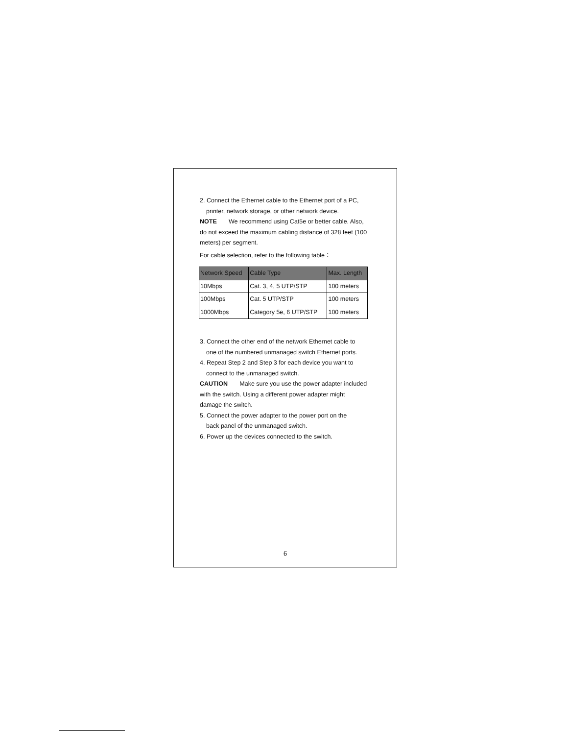2. Connect the Ethernet cable to the Ethernet port of a PC,
printer, network storage, or other network device.
NOTE We recommend using Cat5e or better cable. Also, do not exceed the maximum cabling distance of 328 feet (100 meters) per segment.
For cable selection, refer to the following table：
| Network Speed | Cable Type | Max. Length |
| --- | --- | --- |
| 10Mbps | Cat. 3, 4, 5 UTP/STP | 100 meters |
| 100Mbps | Cat. 5 UTP/STP | 100 meters |
| 1000Mbps | Category 5e, 6 UTP/STP | 100 meters |
3. Connect the other end of the network Ethernet cable to
one of the numbered unmanaged switch Ethernet ports.
4. Repeat Step 2 and Step 3 for each device you want to
connect to the unmanaged switch.
CAUTION Make sure you use the power adapter included with the switch. Using a different power adapter might damage the switch.
5. Connect the power adapter to the power port on the
back panel of the unmanaged switch.
6. Power up the devices connected to the switch.
6